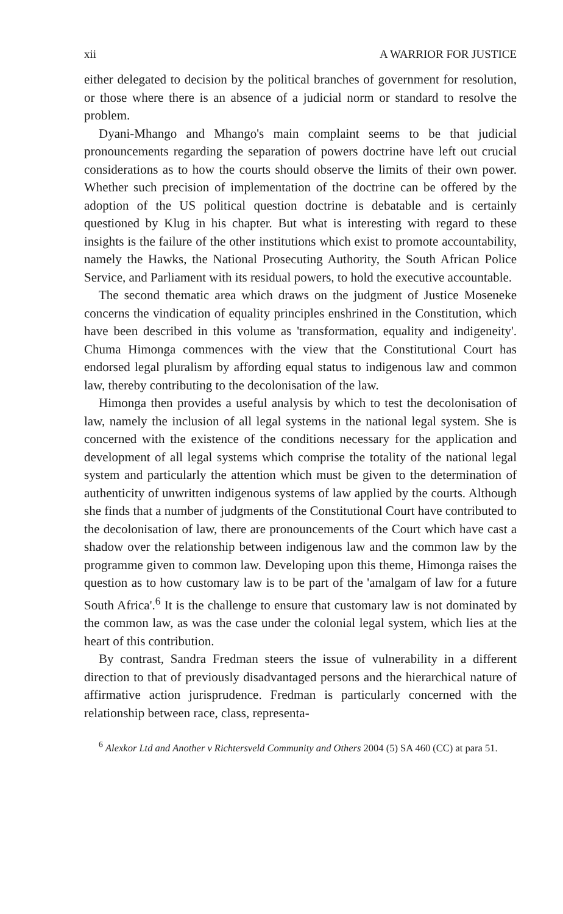xii A WARRIOR FOR JUSTICE
either delegated to decision by the political branches of government for resolution, or those where there is an absence of a judicial norm or standard to resolve the problem.
Dyani-Mhango and Mhango's main complaint seems to be that judicial pronouncements regarding the separation of powers doctrine have left out crucial considerations as to how the courts should observe the limits of their own power. Whether such precision of implementation of the doctrine can be offered by the adoption of the US political question doctrine is debatable and is certainly questioned by Klug in his chapter. But what is interesting with regard to these insights is the failure of the other institutions which exist to promote accountability, namely the Hawks, the National Prosecuting Authority, the South African Police Service, and Parliament with its residual powers, to hold the executive accountable.
The second thematic area which draws on the judgment of Justice Moseneke concerns the vindication of equality principles enshrined in the Constitution, which have been described in this volume as 'transformation, equality and indigeneity'. Chuma Himonga commences with the view that the Constitutional Court has endorsed legal pluralism by affording equal status to indigenous law and common law, thereby contributing to the decolonisation of the law.
Himonga then provides a useful analysis by which to test the decolonisation of law, namely the inclusion of all legal systems in the national legal system. She is concerned with the existence of the conditions necessary for the application and development of all legal systems which comprise the totality of the national legal system and particularly the attention which must be given to the determination of authenticity of unwritten indigenous systems of law applied by the courts. Although she finds that a number of judgments of the Constitutional Court have contributed to the decolonisation of law, there are pronouncements of the Court which have cast a shadow over the relationship between indigenous law and the common law by the programme given to common law. Developing upon this theme, Himonga raises the question as to how customary law is to be part of the 'amalgam of law for a future South Africa'.<sup>6</sup> It is the challenge to ensure that customary law is not dominated by the common law, as was the case under the colonial legal system, which lies at the heart of this contribution.
By contrast, Sandra Fredman steers the issue of vulnerability in a different direction to that of previously disadvantaged persons and the hierarchical nature of affirmative action jurisprudence. Fredman is particularly concerned with the relationship between race, class, representa-
<sup>6</sup> Alexkor Ltd and Another v Richtersveld Community and Others 2004 (5) SA 460 (CC) at para 51.